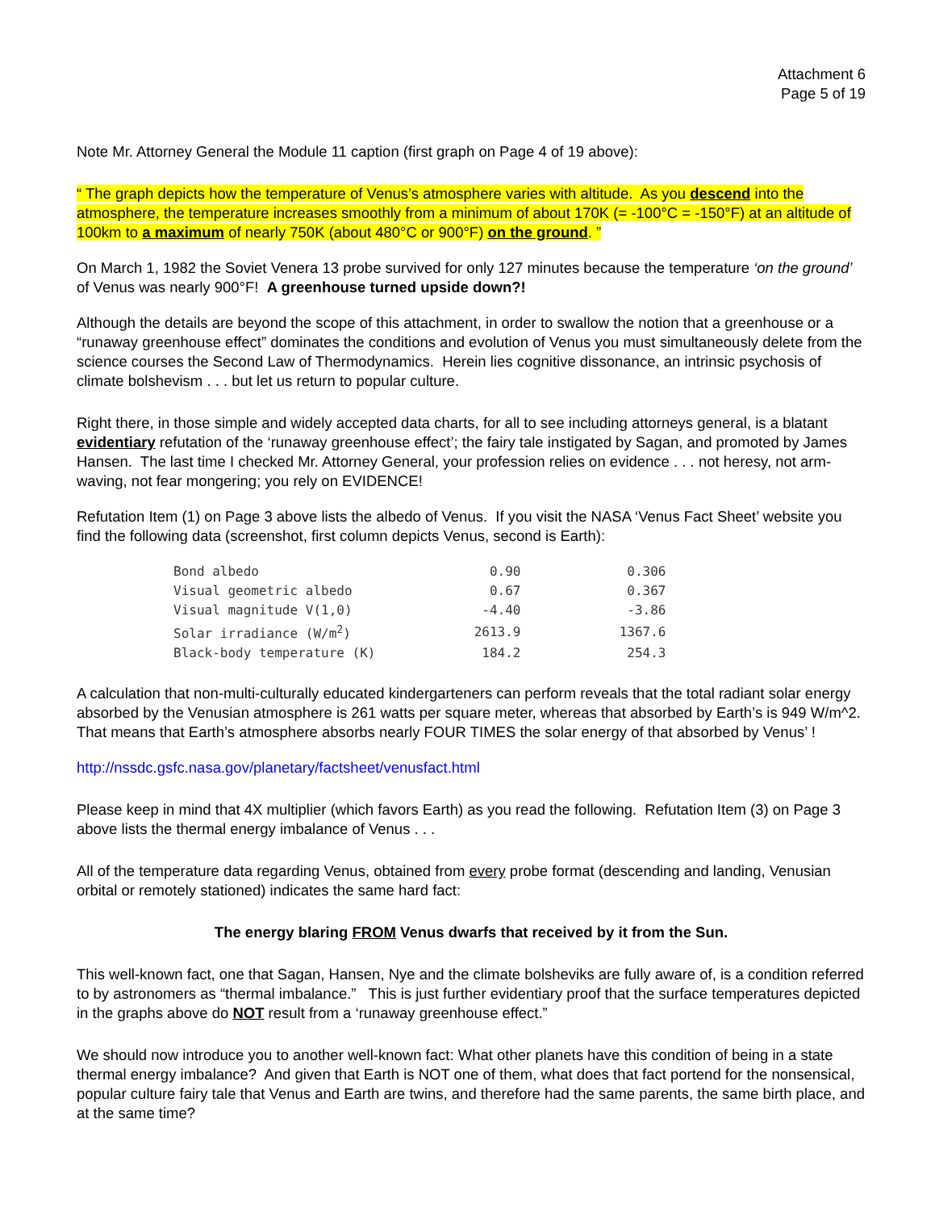Attachment 6
Page 5 of 19
Note Mr. Attorney General the Module 11 caption (first graph on Page 4 of 19 above):
“ The graph depicts how the temperature of Venus’s atmosphere varies with altitude. As you descend into the atmosphere, the temperature increases smoothly from a minimum of about 170K (= -100°C = -150°F) at an altitude of 100km to a maximum of nearly 750K (about 480°C or 900°F) on the ground. ”
On March 1, 1982 the Soviet Venera 13 probe survived for only 127 minutes because the temperature ‘on the ground’ of Venus was nearly 900°F! A greenhouse turned upside down?!
Although the details are beyond the scope of this attachment, in order to swallow the notion that a greenhouse or a “runaway greenhouse effect” dominates the conditions and evolution of Venus you must simultaneously delete from the science courses the Second Law of Thermodynamics. Herein lies cognitive dissonance, an intrinsic psychosis of climate bolshevism . . . but let us return to popular culture.
Right there, in those simple and widely accepted data charts, for all to see including attorneys general, is a blatant evidentiary refutation of the ‘runaway greenhouse effect’; the fairy tale instigated by Sagan, and promoted by James Hansen. The last time I checked Mr. Attorney General, your profession relies on evidence . . . not heresy, not arm-waving, not fear mongering; you rely on EVIDENCE!
Refutation Item (1) on Page 3 above lists the albedo of Venus. If you visit the NASA ‘Venus Fact Sheet’ website you find the following data (screenshot, first column depicts Venus, second is Earth):
| Bond albedo | 0.90 | 0.306 |
| Visual geometric albedo | 0.67 | 0.367 |
| Visual magnitude V(1,0) | -4.40 | -3.86 |
| Solar irradiance (W/m<sup>2</sup>) | 2613.9 | 1367.6 |
| Black-body temperature (K) | 184.2 | 254.3 |
A calculation that non-multi-culturally educated kindergarteners can perform reveals that the total radiant solar energy absorbed by the Venusian atmosphere is 261 watts per square meter, whereas that absorbed by Earth’s is 949 W/m^2. That means that Earth’s atmosphere absorbs nearly FOUR TIMES the solar energy of that absorbed by Venus’ !
http://nssdc.gsfc.nasa.gov/planetary/factsheet/venusfact.html
Please keep in mind that 4X multiplier (which favors Earth) as you read the following. Refutation Item (3) on Page 3 above lists the thermal energy imbalance of Venus . . .
All of the temperature data regarding Venus, obtained from every probe format (descending and landing, Venusian orbital or remotely stationed) indicates the same hard fact:
The energy blaring FROM Venus dwarfs that received by it from the Sun.
This well-known fact, one that Sagan, Hansen, Nye and the climate bolsheviks are fully aware of, is a condition referred to by astronomers as “thermal imbalance.” This is just further evidentiary proof that the surface temperatures depicted in the graphs above do NOT result from a ‘runaway greenhouse effect.”
We should now introduce you to another well-known fact: What other planets have this condition of being in a state thermal energy imbalance? And given that Earth is NOT one of them, what does that fact portend for the nonsensical, popular culture fairy tale that Venus and Earth are twins, and therefore had the same parents, the same birth place, and at the same time?